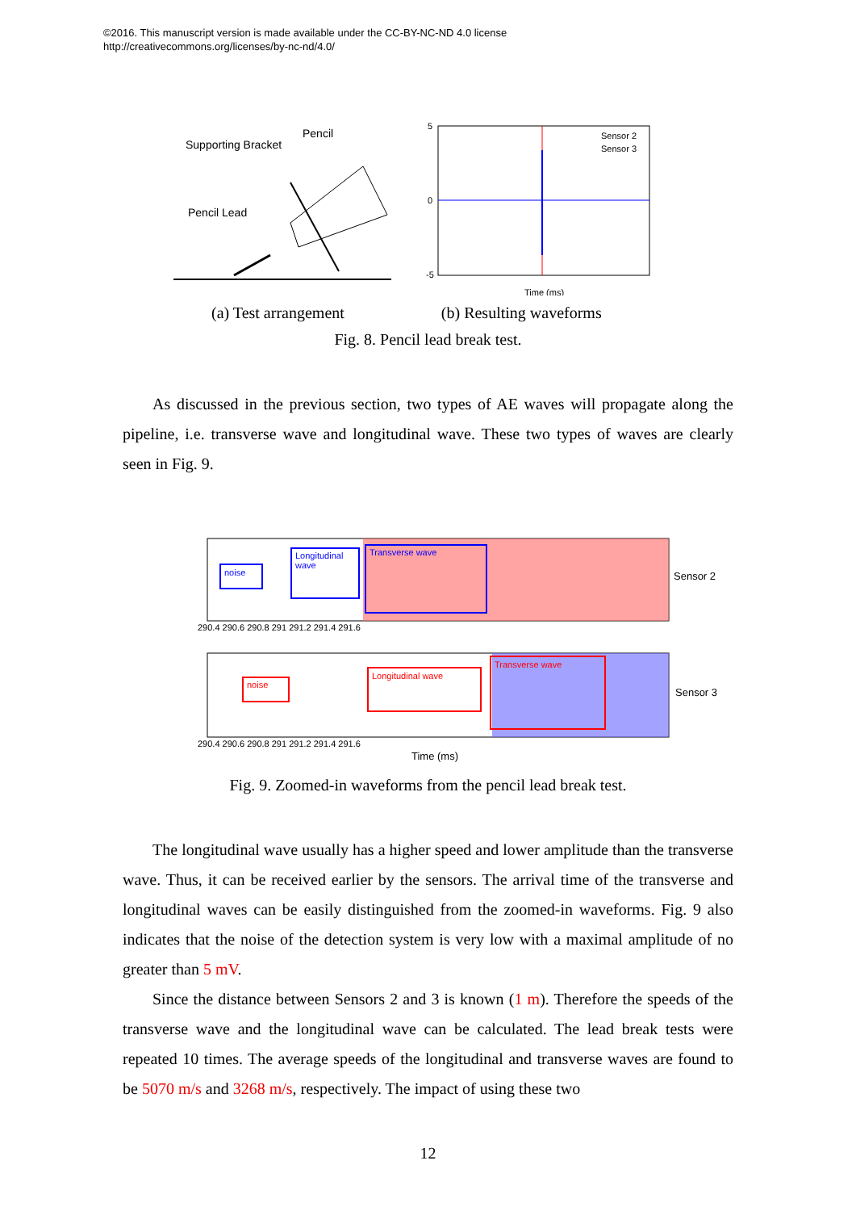©2016. This manuscript version is made available under the CC-BY-NC-ND 4.0 license
http://creativecommons.org/licenses/by-nc-nd/4.0/
Supporting Bracket
Pencil
Pencil Lead
Sensor 2
Sensor 3
Time (ms)
5
0
-5
(a) Test arrangement (b) Resulting waveforms
Fig. 8. Pencil lead break test.
As discussed in the previous section, two types of AE waves will propagate along the pipeline, i.e. transverse wave and longitudinal wave. These two types of waves are clearly seen in Fig. 9.
noise
Longitudinal
wave
Transverse wave
Sensor 2
noise
Longitudinal wave
Transverse wave
Sensor 3
290.4 290.6 290.8 291 291.2 291.4 291.6
290.4 290.6 290.8 291 291.2 291.4 291.6
Time (ms)
Fig. 9. Zoomed-in waveforms from the pencil lead break test.
The longitudinal wave usually has a higher speed and lower amplitude than the transverse wave. Thus, it can be received earlier by the sensors. The arrival time of the transverse and longitudinal waves can be easily distinguished from the zoomed-in waveforms. Fig. 9 also indicates that the noise of the detection system is very low with a maximal amplitude of no greater than 5 mV.
Since the distance between Sensors 2 and 3 is known (1 m). Therefore the speeds of the transverse wave and the longitudinal wave can be calculated. The lead break tests were repeated 10 times. The average speeds of the longitudinal and transverse waves are found to be 5070 m/s and 3268 m/s, respectively. The impact of using these two
12